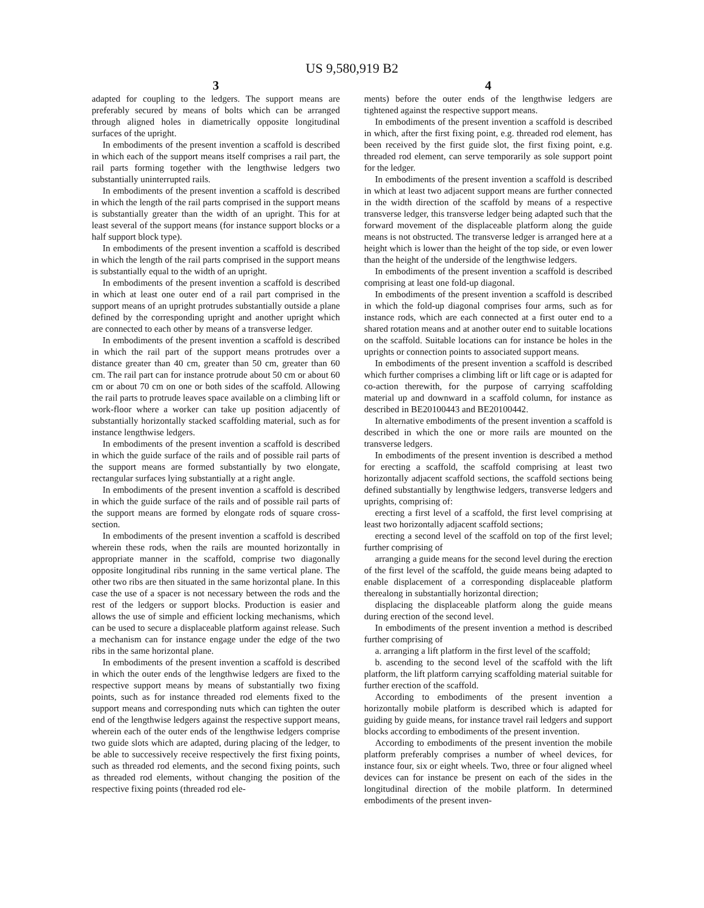US 9,580,919 B2
3
adapted for coupling to the ledgers. The support means are preferably secured by means of bolts which can be arranged through aligned holes in diametrically opposite longitudinal surfaces of the upright.
In embodiments of the present invention a scaffold is described in which each of the support means itself comprises a rail part, the rail parts forming together with the lengthwise ledgers two substantially uninterrupted rails.
In embodiments of the present invention a scaffold is described in which the length of the rail parts comprised in the support means is substantially greater than the width of an upright. This for at least several of the support means (for instance support blocks or a half support block type).
In embodiments of the present invention a scaffold is described in which the length of the rail parts comprised in the support means is substantially equal to the width of an upright.
In embodiments of the present invention a scaffold is described in which at least one outer end of a rail part comprised in the support means of an upright protrudes substantially outside a plane defined by the corresponding upright and another upright which are connected to each other by means of a transverse ledger.
In embodiments of the present invention a scaffold is described in which the rail part of the support means protrudes over a distance greater than 40 cm, greater than 50 cm, greater than 60 cm. The rail part can for instance protrude about 50 cm or about 60 cm or about 70 cm on one or both sides of the scaffold. Allowing the rail parts to protrude leaves space available on a climbing lift or work-floor where a worker can take up position adjacently of substantially horizontally stacked scaffolding material, such as for instance lengthwise ledgers.
In embodiments of the present invention a scaffold is described in which the guide surface of the rails and of possible rail parts of the support means are formed substantially by two elongate, rectangular surfaces lying substantially at a right angle.
In embodiments of the present invention a scaffold is described in which the guide surface of the rails and of possible rail parts of the support means are formed by elongate rods of square cross-section.
In embodiments of the present invention a scaffold is described wherein these rods, when the rails are mounted horizontally in appropriate manner in the scaffold, comprise two diagonally opposite longitudinal ribs running in the same vertical plane. The other two ribs are then situated in the same horizontal plane. In this case the use of a spacer is not necessary between the rods and the rest of the ledgers or support blocks. Production is easier and allows the use of simple and efficient locking mechanisms, which can be used to secure a displaceable platform against release. Such a mechanism can for instance engage under the edge of the two ribs in the same horizontal plane.
In embodiments of the present invention a scaffold is described in which the outer ends of the lengthwise ledgers are fixed to the respective support means by means of substantially two fixing points, such as for instance threaded rod elements fixed to the support means and corresponding nuts which can tighten the outer end of the lengthwise ledgers against the respective support means, wherein each of the outer ends of the lengthwise ledgers comprise two guide slots which are adapted, during placing of the ledger, to be able to successively receive respectively the first fixing points, such as threaded rod elements, and the second fixing points, such as threaded rod elements, without changing the position of the respective fixing points (threaded rod ele-
4
ments) before the outer ends of the lengthwise ledgers are tightened against the respective support means.
In embodiments of the present invention a scaffold is described in which, after the first fixing point, e.g. threaded rod element, has been received by the first guide slot, the first fixing point, e.g. threaded rod element, can serve temporarily as sole support point for the ledger.
In embodiments of the present invention a scaffold is described in which at least two adjacent support means are further connected in the width direction of the scaffold by means of a respective transverse ledger, this transverse ledger being adapted such that the forward movement of the displaceable platform along the guide means is not obstructed. The transverse ledger is arranged here at a height which is lower than the height of the top side, or even lower than the height of the underside of the lengthwise ledgers.
In embodiments of the present invention a scaffold is described comprising at least one fold-up diagonal.
In embodiments of the present invention a scaffold is described in which the fold-up diagonal comprises four arms, such as for instance rods, which are each connected at a first outer end to a shared rotation means and at another outer end to suitable locations on the scaffold. Suitable locations can for instance be holes in the uprights or connection points to associated support means.
In embodiments of the present invention a scaffold is described which further comprises a climbing lift or lift cage or is adapted for co-action therewith, for the purpose of carrying scaffolding material up and downward in a scaffold column, for instance as described in BE20100443 and BE20100442.
In alternative embodiments of the present invention a scaffold is described in which the one or more rails are mounted on the transverse ledgers.
In embodiments of the present invention is described a method for erecting a scaffold, the scaffold comprising at least two horizontally adjacent scaffold sections, the scaffold sections being defined substantially by lengthwise ledgers, transverse ledgers and uprights, comprising of:
erecting a first level of a scaffold, the first level comprising at least two horizontally adjacent scaffold sections;
erecting a second level of the scaffold on top of the first level; further comprising of
arranging a guide means for the second level during the erection of the first level of the scaffold, the guide means being adapted to enable displacement of a corresponding displaceable platform therealong in substantially horizontal direction;
displacing the displaceable platform along the guide means during erection of the second level.
In embodiments of the present invention a method is described further comprising of
a. arranging a lift platform in the first level of the scaffold;
b. ascending to the second level of the scaffold with the lift platform, the lift platform carrying scaffolding material suitable for further erection of the scaffold.
According to embodiments of the present invention a horizontally mobile platform is described which is adapted for guiding by guide means, for instance travel rail ledgers and support blocks according to embodiments of the present invention.
According to embodiments of the present invention the mobile platform preferably comprises a number of wheel devices, for instance four, six or eight wheels. Two, three or four aligned wheel devices can for instance be present on each of the sides in the longitudinal direction of the mobile platform. In determined embodiments of the present inven-